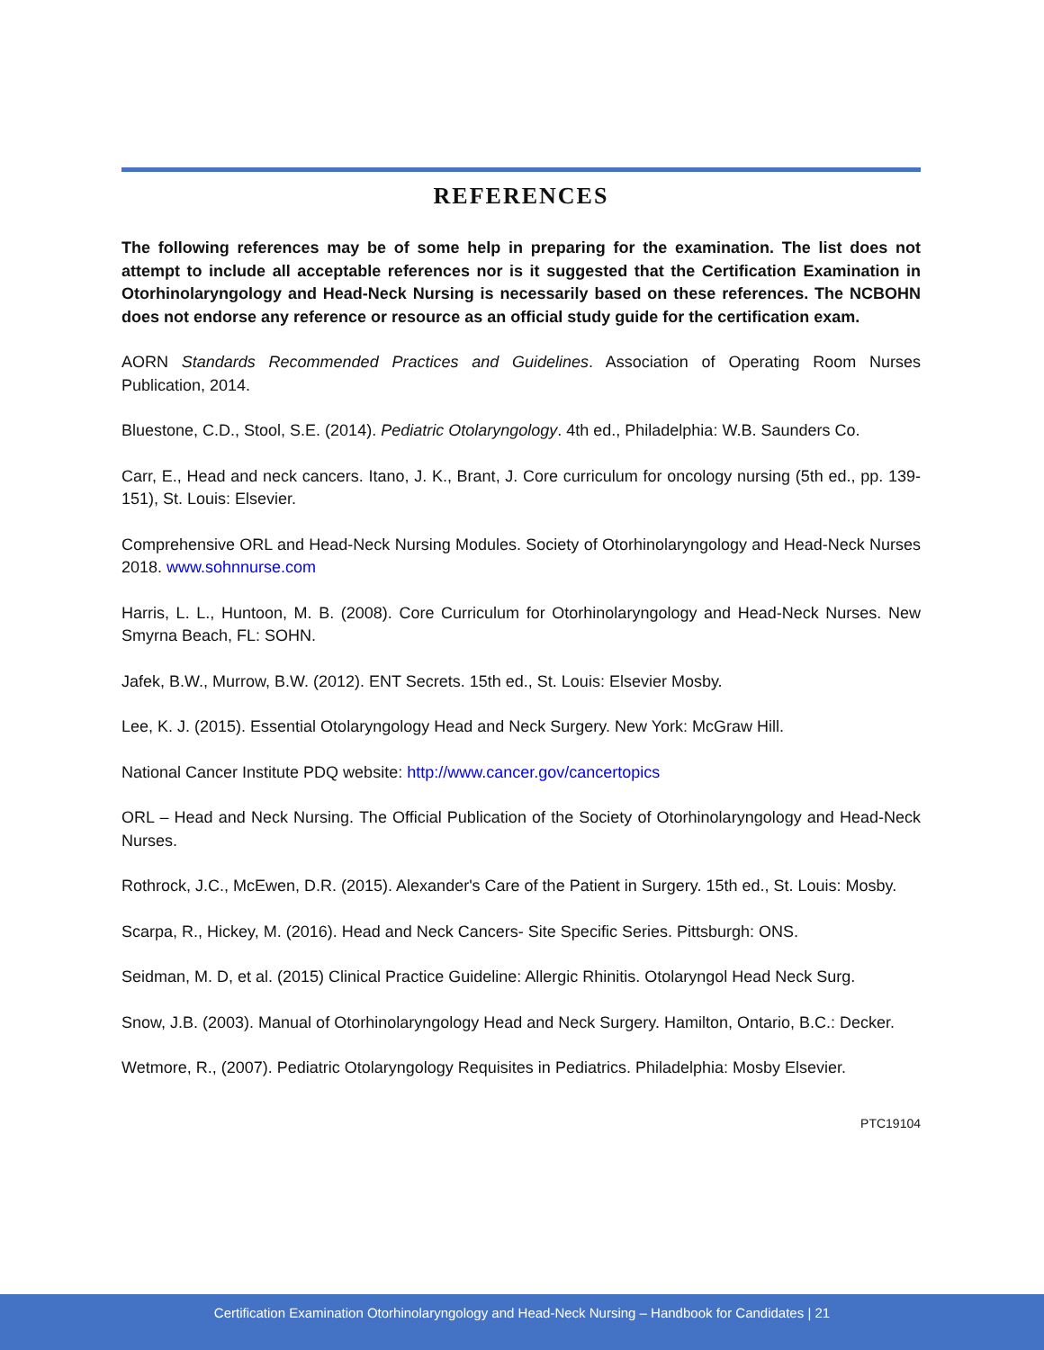REFERENCES
The following references may be of some help in preparing for the examination. The list does not attempt to include all acceptable references nor is it suggested that the Certification Examination in Otorhinolaryngology and Head-Neck Nursing is necessarily based on these references. The NCBOHN does not endorse any reference or resource as an official study guide for the certification exam.
AORN Standards Recommended Practices and Guidelines. Association of Operating Room Nurses Publication, 2014.
Bluestone, C.D., Stool, S.E. (2014). Pediatric Otolaryngology. 4th ed., Philadelphia: W.B. Saunders Co.
Carr, E., Head and neck cancers. Itano, J. K., Brant, J. Core curriculum for oncology nursing (5th ed., pp. 139-151), St. Louis: Elsevier.
Comprehensive ORL and Head-Neck Nursing Modules. Society of Otorhinolaryngology and Head-Neck Nurses 2018. www.sohnnurse.com
Harris, L. L., Huntoon, M. B. (2008). Core Curriculum for Otorhinolaryngology and Head-Neck Nurses. New Smyrna Beach, FL: SOHN.
Jafek, B.W., Murrow, B.W. (2012). ENT Secrets. 15th ed., St. Louis: Elsevier Mosby.
Lee, K. J. (2015). Essential Otolaryngology Head and Neck Surgery. New York: McGraw Hill.
National Cancer Institute PDQ website: http://www.cancer.gov/cancertopics
ORL – Head and Neck Nursing. The Official Publication of the Society of Otorhinolaryngology and Head-Neck Nurses.
Rothrock, J.C., McEwen, D.R. (2015). Alexander's Care of the Patient in Surgery. 15th ed., St. Louis: Mosby.
Scarpa, R., Hickey, M. (2016). Head and Neck Cancers- Site Specific Series. Pittsburgh: ONS.
Seidman, M. D, et al. (2015) Clinical Practice Guideline: Allergic Rhinitis. Otolaryngol Head Neck Surg.
Snow, J.B. (2003). Manual of Otorhinolaryngology Head and Neck Surgery. Hamilton, Ontario, B.C.: Decker.
Wetmore, R., (2007). Pediatric Otolaryngology Requisites in Pediatrics. Philadelphia: Mosby Elsevier.
PTC19104
Certification Examination Otorhinolaryngology and Head-Neck Nursing – Handbook for Candidates | 21